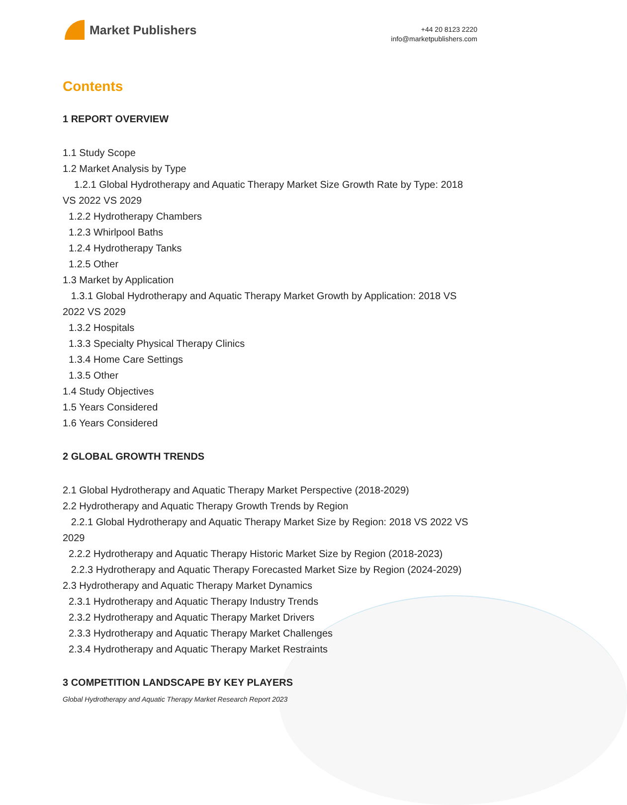Market Publishers
+44 20 8123 2220
info@marketpublishers.com
Contents
1 REPORT OVERVIEW
1.1 Study Scope
1.2 Market Analysis by Type
1.2.1 Global Hydrotherapy and Aquatic Therapy Market Size Growth Rate by Type: 2018 VS 2022 VS 2029
1.2.2 Hydrotherapy Chambers
1.2.3 Whirlpool Baths
1.2.4 Hydrotherapy Tanks
1.2.5 Other
1.3 Market by Application
1.3.1 Global Hydrotherapy and Aquatic Therapy Market Growth by Application: 2018 VS 2022 VS 2029
1.3.2 Hospitals
1.3.3 Specialty Physical Therapy Clinics
1.3.4 Home Care Settings
1.3.5 Other
1.4 Study Objectives
1.5 Years Considered
1.6 Years Considered
2 GLOBAL GROWTH TRENDS
2.1 Global Hydrotherapy and Aquatic Therapy Market Perspective (2018-2029)
2.2 Hydrotherapy and Aquatic Therapy Growth Trends by Region
2.2.1 Global Hydrotherapy and Aquatic Therapy Market Size by Region: 2018 VS 2022 VS 2029
2.2.2 Hydrotherapy and Aquatic Therapy Historic Market Size by Region (2018-2023)
2.2.3 Hydrotherapy and Aquatic Therapy Forecasted Market Size by Region (2024-2029)
2.3 Hydrotherapy and Aquatic Therapy Market Dynamics
2.3.1 Hydrotherapy and Aquatic Therapy Industry Trends
2.3.2 Hydrotherapy and Aquatic Therapy Market Drivers
2.3.3 Hydrotherapy and Aquatic Therapy Market Challenges
2.3.4 Hydrotherapy and Aquatic Therapy Market Restraints
3 COMPETITION LANDSCAPE BY KEY PLAYERS
Global Hydrotherapy and Aquatic Therapy Market Research Report 2023